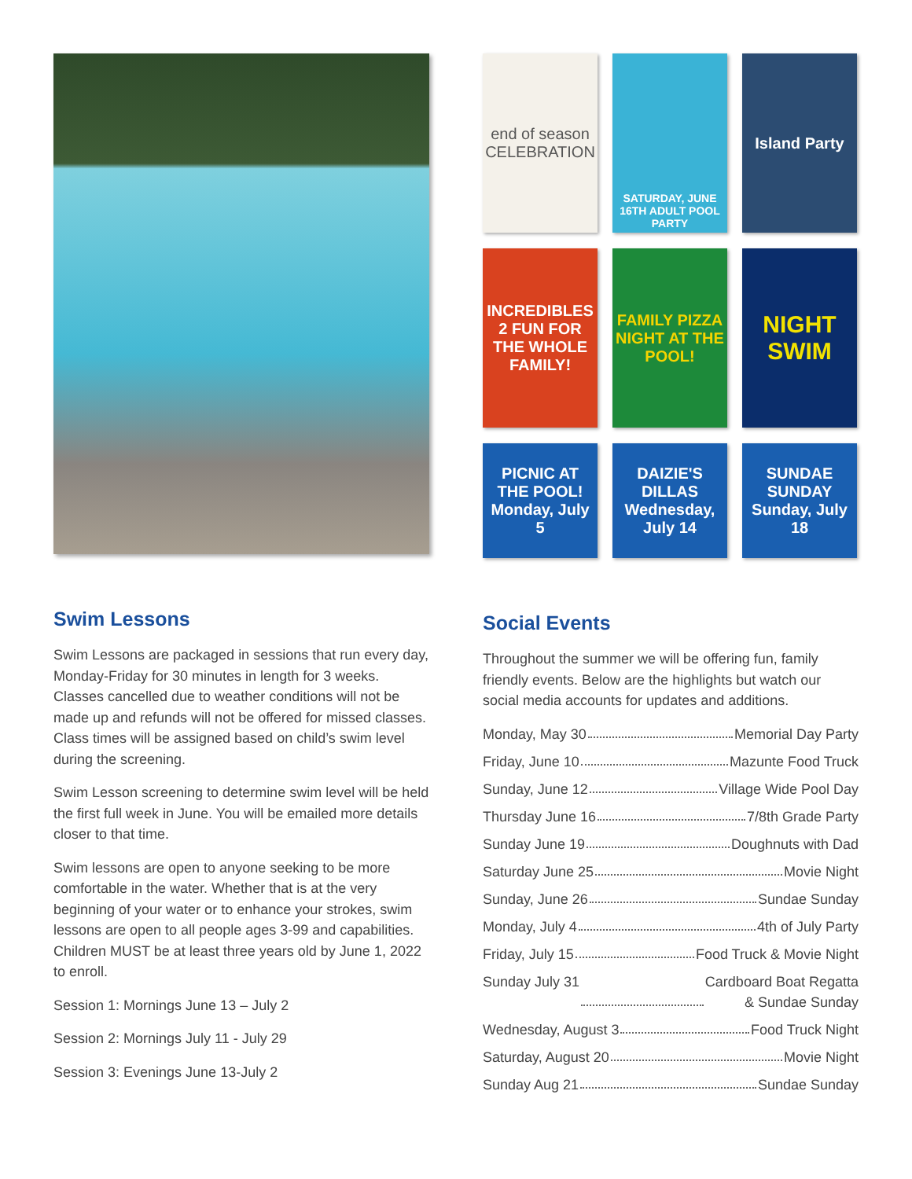Swim Lessons
Swim Lessons are packaged in sessions that run every day, Monday-Friday for 30 minutes in length for 3 weeks. Classes cancelled due to weather conditions will not be made up and refunds will not be offered for missed classes. Class times will be assigned based on child’s swim level during the screening.
Swim Lesson screening to determine swim level will be held the first full week in June. You will be emailed more details closer to that time.
Swim lessons are open to anyone seeking to be more comfortable in the water. Whether that is at the very beginning of your water or to enhance your strokes, swim lessons are open to all people ages 3-99 and capabilities. Children MUST be at least three years old by June 1, 2022 to enroll.
Session 1: Mornings June 13 – July 2
Session 2: Mornings July 11 - July 29
Session 3: Evenings June 13-July 2
end of season CELEBRATION
SATURDAY, JUNE 16TH ADULT POOL PARTY
Island Party
INCREDIBLES 2 FUN FOR THE WHOLE FAMILY!
FAMILY PIZZA NIGHT AT THE POOL!
NIGHT SWIM
PICNIC AT THE POOL! Monday, July 5
DAIZIE'S DILLAS Wednesday, July 14
SUNDAE SUNDAY Sunday, July 18
Social Events
Throughout the summer we will be offering fun, family friendly events. Below are the highlights but watch our social media accounts for updates and additions.
Monday, May 30 Memorial Day Party
Friday, June 10 Mazunte Food Truck
Sunday, June 12 Village Wide Pool Day
Thursday June 16 7/8th Grade Party
Sunday June 19 Doughnuts with Dad
Saturday June 25 Movie Night
Sunday, June 26 Sundae Sunday
Monday, July 4 4th of July Party
Friday, July 15 Food Truck & Movie Night
Sunday July 31 Cardboard Boat Regatta
& Sundae Sunday
Wednesday, August 3 Food Truck Night
Saturday, August 20 Movie Night
Sunday Aug 21 Sundae Sunday